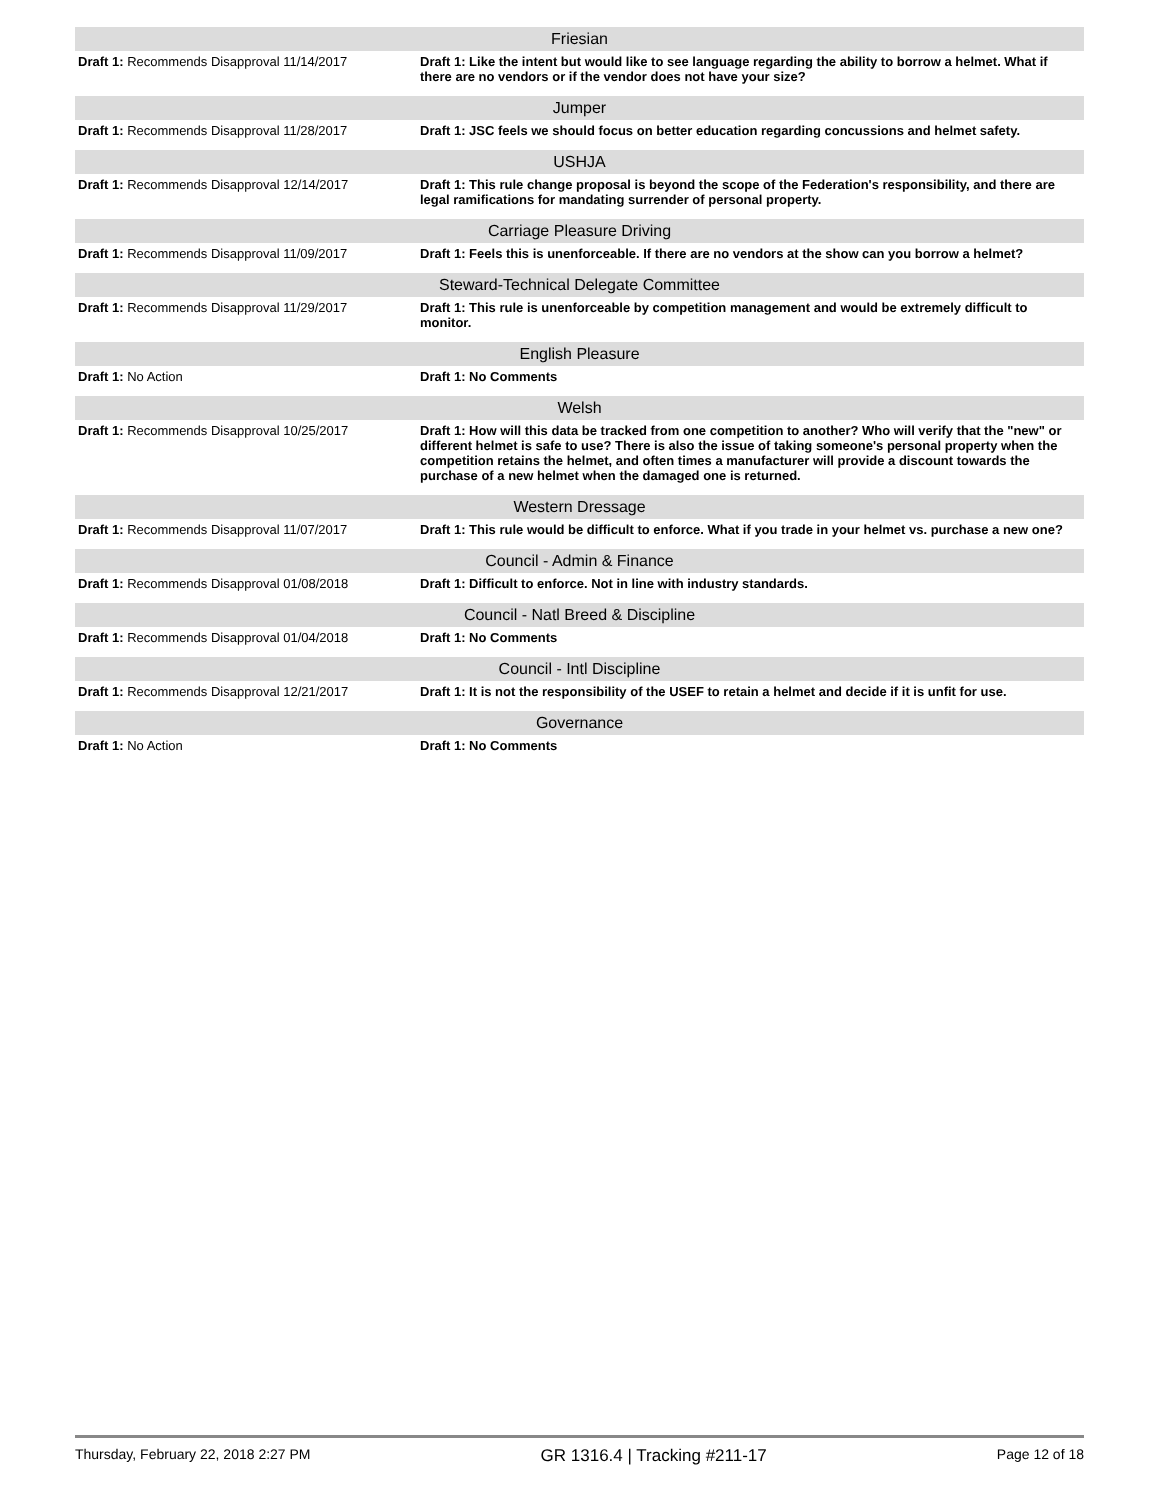| Friesian | |
| --- | --- |
| Draft 1: Recommends Disapproval 11/14/2017 | Draft 1: Like the intent but would like to see language regarding the ability to borrow a helmet. What if there are no vendors or if the vendor does not have your size? |
| Jumper | |
| Draft 1: Recommends Disapproval 11/28/2017 | Draft 1: JSC feels we should focus on better education regarding concussions and helmet safety. |
| USHJA | |
| Draft 1: Recommends Disapproval 12/14/2017 | Draft 1: This rule change proposal is beyond the scope of the Federation's responsibility, and there are legal ramifications for mandating surrender of personal property. |
| Carriage Pleasure Driving | |
| Draft 1: Recommends Disapproval 11/09/2017 | Draft 1: Feels this is unenforceable. If there are no vendors at the show can you borrow a helmet? |
| Steward-Technical Delegate Committee | |
| Draft 1: Recommends Disapproval 11/29/2017 | Draft 1: This rule is unenforceable by competition management and would be extremely difficult to monitor. |
| English Pleasure | |
| Draft 1: No Action | Draft 1: No Comments |
| Welsh | |
| Draft 1: Recommends Disapproval 10/25/2017 | Draft 1: How will this data be tracked from one competition to another? Who will verify that the "new" or different helmet is safe to use? There is also the issue of taking someone's personal property when the competition retains the helmet, and often times a manufacturer will provide a discount towards the purchase of a new helmet when the damaged one is returned. |
| Western Dressage | |
| Draft 1: Recommends Disapproval 11/07/2017 | Draft 1: This rule would be difficult to enforce. What if you trade in your helmet vs. purchase a new one? |
| Council - Admin & Finance | |
| Draft 1: Recommends Disapproval 01/08/2018 | Draft 1: Difficult to enforce. Not in line with industry standards. |
| Council - Natl Breed & Discipline | |
| Draft 1: Recommends Disapproval 01/04/2018 | Draft 1: No Comments |
| Council - Intl Discipline | |
| Draft 1: Recommends Disapproval 12/21/2017 | Draft 1: It is not the responsibility of the USEF to retain a helmet and decide if it is unfit for use. |
| Governance | |
| Draft 1: No Action | Draft 1: No Comments |
Thursday, February 22, 2018 2:27 PM GR 1316.4 | Tracking #211-17 Page 12 of 18